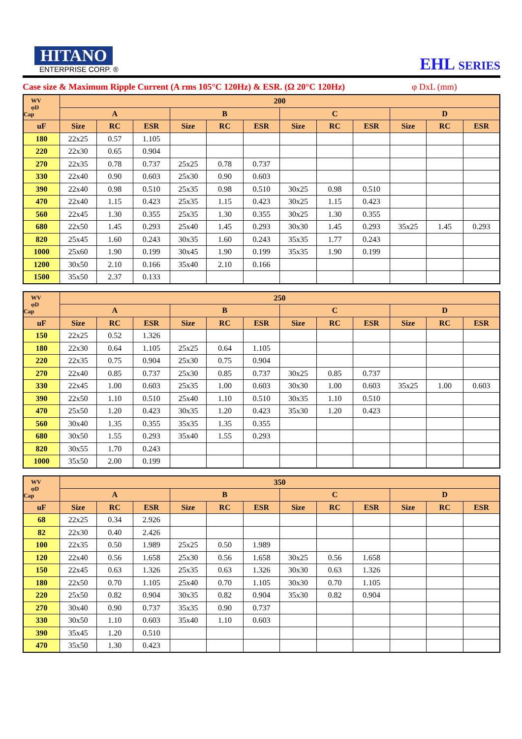HITANO
ENTERPRISE CORP. ®
EHL SERIES
Case size & Maximum Ripple Current (A rms 105°C 120Hz) & ESR. (Ω 20°C 120Hz) φ DxL (mm)
| WV φD Cap | 200 | | | | | | | | | | | |
| --- | --- | --- | --- | --- | --- | --- | --- | --- | --- | --- | --- | --- |
| | A | | | B | | | C | | | D | | |
| uF | Size | RC | ESR | Size | RC | ESR | Size | RC | ESR | Size | RC | ESR |
| 180 | 22x25 | 0.57 | 1.105 | | | | | | | | | |
| 220 | 22x30 | 0.65 | 0.904 | | | | | | | | | |
| 270 | 22x35 | 0.78 | 0.737 | 25x25 | 0.78 | 0.737 | | | | | | |
| 330 | 22x40 | 0.90 | 0.603 | 25x30 | 0.90 | 0.603 | | | | | | |
| 390 | 22x40 | 0.98 | 0.510 | 25x35 | 0.98 | 0.510 | 30x25 | 0.98 | 0.510 | | | |
| 470 | 22x40 | 1.15 | 0.423 | 25x35 | 1.15 | 0.423 | 30x25 | 1.15 | 0.423 | | | |
| 560 | 22x45 | 1.30 | 0.355 | 25x35 | 1.30 | 0.355 | 30x25 | 1.30 | 0.355 | | | |
| 680 | 22x50 | 1.45 | 0.293 | 25x40 | 1.45 | 0.293 | 30x30 | 1.45 | 0.293 | 35x25 | 1.45 | 0.293 |
| 820 | 25x45 | 1.60 | 0.243 | 30x35 | 1.60 | 0.243 | 35x35 | 1.77 | 0.243 | | | |
| 1000 | 25x60 | 1.90 | 0.199 | 30x45 | 1.90 | 0.199 | 35x35 | 1.90 | 0.199 | | | |
| 1200 | 30x50 | 2.10 | 0.166 | 35x40 | 2.10 | 0.166 | | | | | | |
| 1500 | 35x50 | 2.37 | 0.133 | | | | | | | | | |
| WV φD Cap | 250 | | | | | | | | | | | |
| --- | --- | --- | --- | --- | --- | --- | --- | --- | --- | --- | --- | --- |
| | A | | | B | | | C | | | D | | |
| uF | Size | RC | ESR | Size | RC | ESR | Size | RC | ESR | Size | RC | ESR |
| 150 | 22x25 | 0.52 | 1.326 | | | | | | | | | |
| 180 | 22x30 | 0.64 | 1.105 | 25x25 | 0.64 | 1.105 | | | | | | |
| 220 | 22x35 | 0.75 | 0.904 | 25x30 | 0.75 | 0.904 | | | | | | |
| 270 | 22x40 | 0.85 | 0.737 | 25x30 | 0.85 | 0.737 | 30x25 | 0.85 | 0.737 | | | |
| 330 | 22x45 | 1.00 | 0.603 | 25x35 | 1.00 | 0.603 | 30x30 | 1.00 | 0.603 | 35x25 | 1.00 | 0.603 |
| 390 | 22x50 | 1.10 | 0.510 | 25x40 | 1.10 | 0.510 | 30x35 | 1.10 | 0.510 | | | |
| 470 | 25x50 | 1.20 | 0.423 | 30x35 | 1.20 | 0.423 | 35x30 | 1.20 | 0.423 | | | |
| 560 | 30x40 | 1.35 | 0.355 | 35x35 | 1.35 | 0.355 | | | | | | |
| 680 | 30x50 | 1.55 | 0.293 | 35x40 | 1.55 | 0.293 | | | | | | |
| 820 | 30x55 | 1.70 | 0.243 | | | | | | | | | |
| 1000 | 35x50 | 2.00 | 0.199 | | | | | | | | | |
| WV φD Cap | 350 | | | | | | | | | | | |
| --- | --- | --- | --- | --- | --- | --- | --- | --- | --- | --- | --- | --- |
| | A | | | B | | | C | | | D | | |
| uF | Size | RC | ESR | Size | RC | ESR | Size | RC | ESR | Size | RC | ESR |
| 68 | 22x25 | 0.34 | 2.926 | | | | | | | | | |
| 82 | 22x30 | 0.40 | 2.426 | | | | | | | | | |
| 100 | 22x35 | 0.50 | 1.989 | 25x25 | 0.50 | 1.989 | | | | | | |
| 120 | 22x40 | 0.56 | 1.658 | 25x30 | 0.56 | 1.658 | 30x25 | 0.56 | 1.658 | | | |
| 150 | 22x45 | 0.63 | 1.326 | 25x35 | 0.63 | 1.326 | 30x30 | 0.63 | 1.326 | | | |
| 180 | 22x50 | 0.70 | 1.105 | 25x40 | 0.70 | 1.105 | 30x30 | 0.70 | 1.105 | | | |
| 220 | 25x50 | 0.82 | 0.904 | 30x35 | 0.82 | 0.904 | 35x30 | 0.82 | 0.904 | | | |
| 270 | 30x40 | 0.90 | 0.737 | 35x35 | 0.90 | 0.737 | | | | | | |
| 330 | 30x50 | 1.10 | 0.603 | 35x40 | 1.10 | 0.603 | | | | | | |
| 390 | 35x45 | 1.20 | 0.510 | | | | | | | | | |
| 470 | 35x50 | 1.30 | 0.423 | | | | | | | | | |